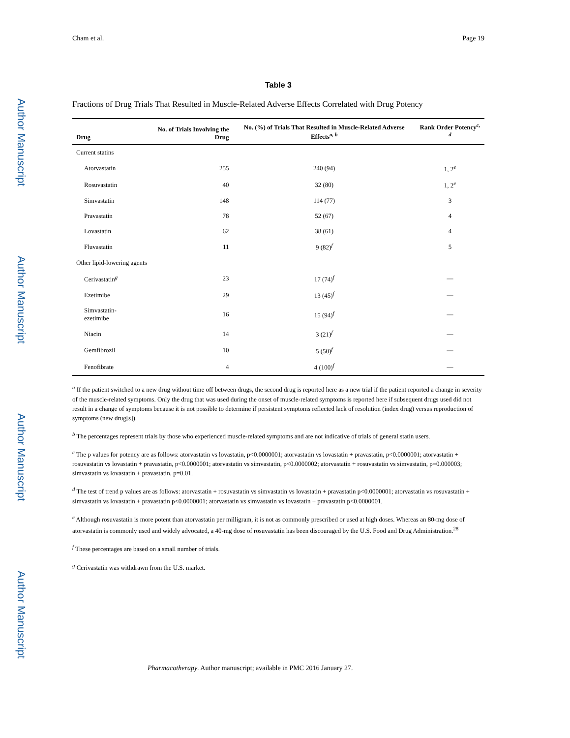Author Manuscript
Author Manuscript
Author Manuscript
Author Manuscript
Cham et al. Page 19
Table 3
Fractions of Drug Trials That Resulted in Muscle-Related Adverse Effects Correlated with Drug Potency
| Drug | No. of Trials Involving the Drug | No. (%) of Trials That Resulted in Muscle-Related Adverse Effects<sup>a, b</sup> | Rank Order Potency<sup>c, d</sup> |
| --- | --- | --- | --- |
| Current statins | | | |
| Atorvastatin | 255 | 240 (94) | 1, 2<sup>e</sup> |
| Rosuvastatin | 40 | 32 (80) | 1, 2<sup>e</sup> |
| Simvastatin | 148 | 114 (77) | 3 |
| Pravastatin | 78 | 52 (67) | 4 |
| Lovastatin | 62 | 38 (61) | 4 |
| Fluvastatin | 11 | 9 (82)<sup>f</sup> | 5 |
| Other lipid-lowering agents | | | |
| Cerivastatin<sup>g</sup> | 23 | 17 (74)<sup>f</sup> | — |
| Ezetimibe | 29 | 13 (45)<sup>f</sup> | — |
| Simvastatin-ezetimibe | 16 | 15 (94)<sup>f</sup> | — |
| Niacin | 14 | 3 (21)<sup>f</sup> | — |
| Gemfibrozil | 10 | 5 (50)<sup>f</sup> | — |
| Fenofibrate | 4 | 4 (100)<sup>f</sup> | — |
<sup>a</sup> If the patient switched to a new drug without time off between drugs, the second drug is reported here as a new trial if the patient reported a change in severity of the muscle-related symptoms. Only the drug that was used during the onset of muscle-related symptoms is reported here if subsequent drugs used did not result in a change of symptoms because it is not possible to determine if persistent symptoms reflected lack of resolution (index drug) versus reproduction of symptoms (new drug[s]).
<sup>b</sup> The percentages represent trials by those who experienced muscle-related symptoms and are not indicative of trials of general statin users.
<sup>c</sup> The p values for potency are as follows: atorvastatin vs lovastatin, p<0.0000001; atorvastatin vs lovastatin + pravastatin, p<0.0000001; atorvastatin + rosuvastatin vs lovastatin + pravastatin, p<0.0000001; atorvastatin vs simvastatin, p<0.0000002; atorvastatin + rosuvastatin vs simvastatin, p=0.000003; simvastatin vs lovastatin + pravastatin, p=0.01.
<sup>d</sup> The test of trend p values are as follows: atorvastatin + rosuvastatin vs simvastatin vs lovastatin + pravastatin p<0.0000001; atorvastatin vs rosuvastatin + simvastatin vs lovastatin + pravastatin p<0.0000001; atorvastatin vs simvastatin vs lovastatin + pravastatin p<0.0000001.
<sup>e</sup> Although rosuvastatin is more potent than atorvastatin per milligram, it is not as commonly prescribed or used at high doses. Whereas an 80-mg dose of atorvastatin is commonly used and widely advocated, a 40-mg dose of rosuvastatin has been discouraged by the U.S. Food and Drug Administration.<sup>28</sup>
<sup>f</sup> These percentages are based on a small number of trials.
<sup>g</sup> Cerivastatin was withdrawn from the U.S. market.
Pharmacotherapy. Author manuscript; available in PMC 2016 January 27.